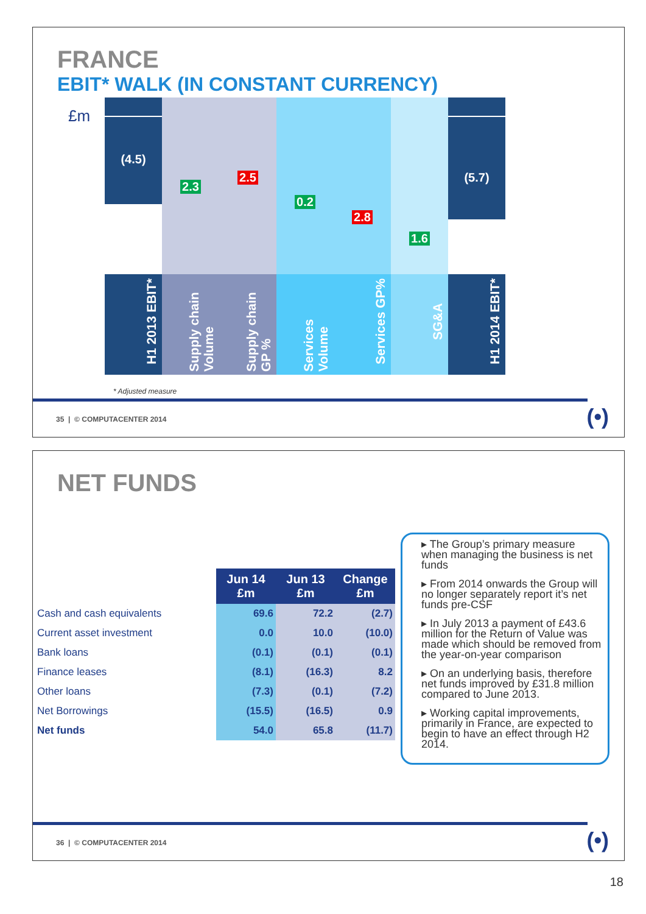FRANCE
EBIT* WALK (IN CONSTANT CURRENCY)
£m
(4.5)
H1 2013 EBIT*
2.3
Supply chain Volume
2.5
Supply chain GP %
0.2
Services Volume
2.8
Services GP%
1.6
SG&A
(5.7)
H1 2014 EBIT*
* Adjusted measure
35 | © COMPUTACENTER 2014 (•)
NET FUNDS
| | Jun 14 £m | Jun 13 £m | Change £m |
| --- | --- | --- | --- |
| Cash and cash equivalents | 69.6 | 72.2 | (2.7) |
| Current asset investment | 0.0 | 10.0 | (10.0) |
| Bank loans | (0.1) | (0.1) | (0.1) |
| Finance leases | (8.1) | (16.3) | 8.2 |
| Other loans | (7.3) | (0.1) | (7.2) |
| Net Borrowings | (15.5) | (16.5) | 0.9 |
| Net funds | 54.0 | 65.8 | (11.7) |
▸ The Group’s primary measure when managing the business is net funds
▸ From 2014 onwards the Group will no longer separately report it’s net funds pre-CSF
▸ In July 2013 a payment of £43.6 million for the Return of Value was made which should be removed from the year-on-year comparison
▸ On an underlying basis, therefore net funds improved by £31.8 million compared to June 2013.
▸ Working capital improvements, primarily in France, are expected to begin to have an effect through H2 2014.
36 | © COMPUTACENTER 2014 (•)
18